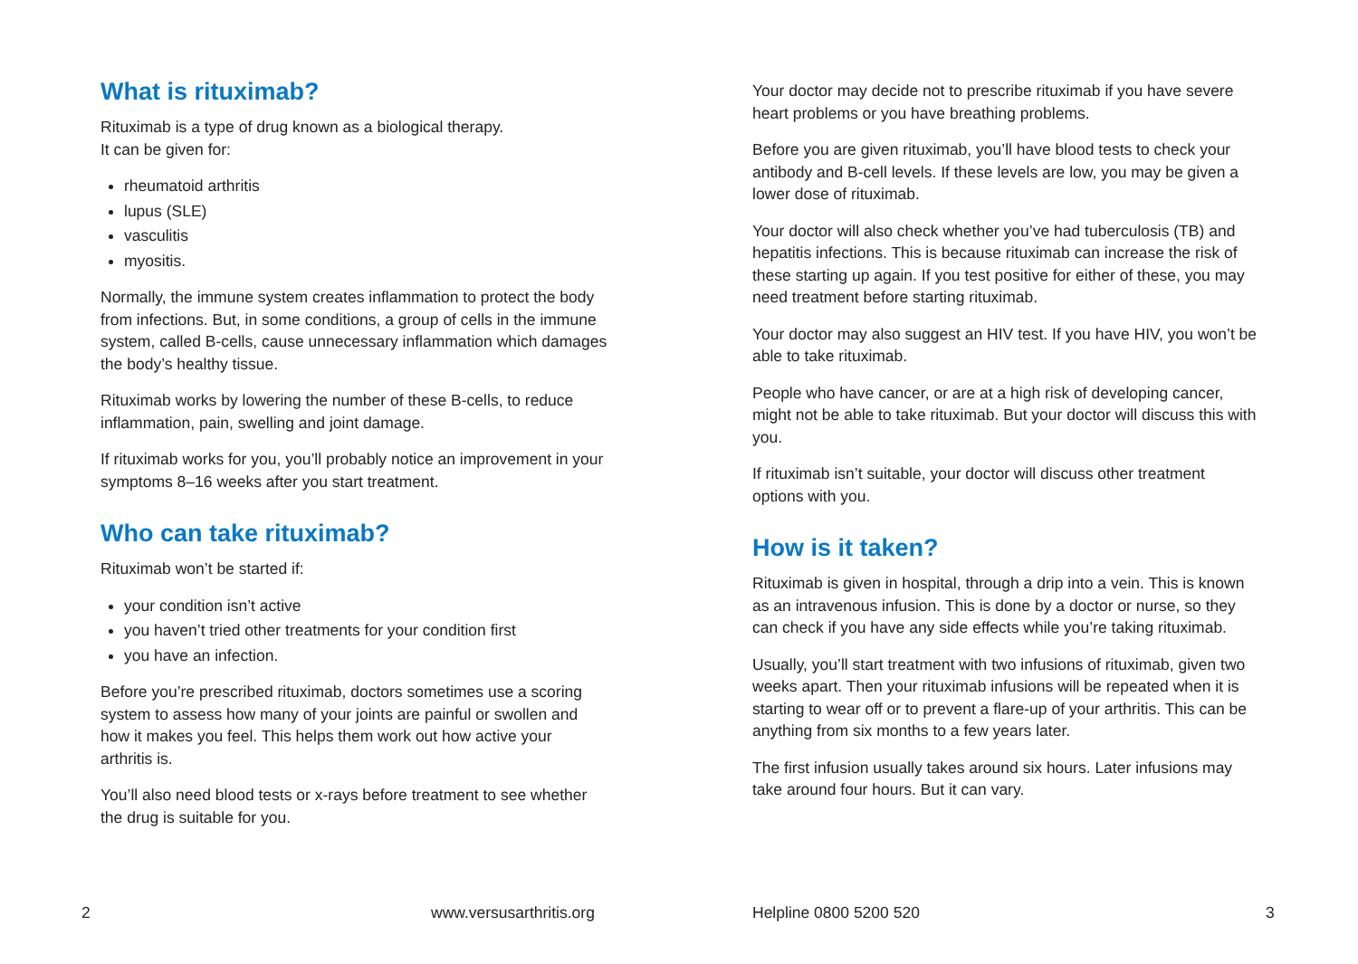What is rituximab?
Rituximab is a type of drug known as a biological therapy.
It can be given for:
rheumatoid arthritis
lupus (SLE)
vasculitis
myositis.
Normally, the immune system creates inflammation to protect the body from infections. But, in some conditions, a group of cells in the immune system, called B-cells, cause unnecessary inflammation which damages the body’s healthy tissue.
Rituximab works by lowering the number of these B-cells, to reduce inflammation, pain, swelling and joint damage.
If rituximab works for you, you’ll probably notice an improvement in your symptoms 8–16 weeks after you start treatment.
Who can take rituximab?
Rituximab won’t be started if:
your condition isn’t active
you haven’t tried other treatments for your condition first
you have an infection.
Before you’re prescribed rituximab, doctors sometimes use a scoring system to assess how many of your joints are painful or swollen and how it makes you feel. This helps them work out how active your arthritis is.
You’ll also need blood tests or x-rays before treatment to see whether the drug is suitable for you.
Your doctor may decide not to prescribe rituximab if you have severe heart problems or you have breathing problems.
Before you are given rituximab, you’ll have blood tests to check your antibody and B-cell levels. If these levels are low, you may be given a lower dose of rituximab.
Your doctor will also check whether you’ve had tuberculosis (TB) and hepatitis infections. This is because rituximab can increase the risk of these starting up again. If you test positive for either of these, you may need treatment before starting rituximab.
Your doctor may also suggest an HIV test. If you have HIV, you won’t be able to take rituximab.
People who have cancer, or are at a high risk of developing cancer, might not be able to take rituximab. But your doctor will discuss this with you.
If rituximab isn’t suitable, your doctor will discuss other treatment options with you.
How is it taken?
Rituximab is given in hospital, through a drip into a vein. This is known as an intravenous infusion. This is done by a doctor or nurse, so they can check if you have any side effects while you’re taking rituximab.
Usually, you’ll start treatment with two infusions of rituximab, given two weeks apart. Then your rituximab infusions will be repeated when it is starting to wear off or to prevent a flare-up of your arthritis. This can be anything from six months to a few years later.
The first infusion usually takes around six hours. Later infusions may take around four hours. But it can vary.
2 www.versusarthritis.org Helpline 0800 5200 520 3